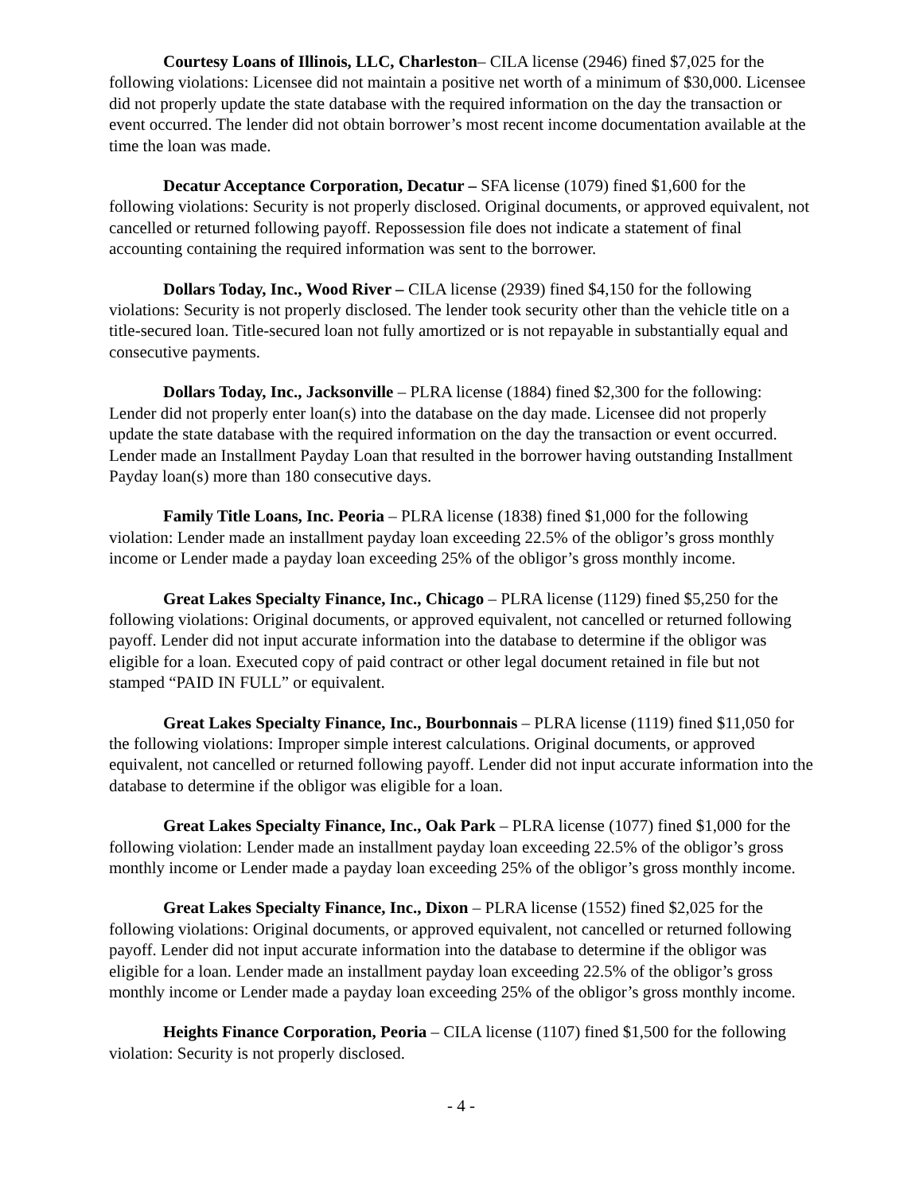Courtesy Loans of Illinois, LLC, Charleston– CILA license (2946) fined $7,025 for the following violations: Licensee did not maintain a positive net worth of a minimum of $30,000. Licensee did not properly update the state database with the required information on the day the transaction or event occurred. The lender did not obtain borrower’s most recent income documentation available at the time the loan was made.
Decatur Acceptance Corporation, Decatur – SFA license (1079) fined $1,600 for the following violations: Security is not properly disclosed. Original documents, or approved equivalent, not cancelled or returned following payoff. Repossession file does not indicate a statement of final accounting containing the required information was sent to the borrower.
Dollars Today, Inc., Wood River – CILA license (2939) fined $4,150 for the following violations: Security is not properly disclosed. The lender took security other than the vehicle title on a title-secured loan. Title-secured loan not fully amortized or is not repayable in substantially equal and consecutive payments.
Dollars Today, Inc., Jacksonville – PLRA license (1884) fined $2,300 for the following: Lender did not properly enter loan(s) into the database on the day made. Licensee did not properly update the state database with the required information on the day the transaction or event occurred. Lender made an Installment Payday Loan that resulted in the borrower having outstanding Installment Payday loan(s) more than 180 consecutive days.
Family Title Loans, Inc. Peoria – PLRA license (1838) fined $1,000 for the following violation: Lender made an installment payday loan exceeding 22.5% of the obligor’s gross monthly income or Lender made a payday loan exceeding 25% of the obligor’s gross monthly income.
Great Lakes Specialty Finance, Inc., Chicago – PLRA license (1129) fined $5,250 for the following violations: Original documents, or approved equivalent, not cancelled or returned following payoff. Lender did not input accurate information into the database to determine if the obligor was eligible for a loan. Executed copy of paid contract or other legal document retained in file but not stamped “PAID IN FULL” or equivalent.
Great Lakes Specialty Finance, Inc., Bourbonnais – PLRA license (1119) fined $11,050 for the following violations: Improper simple interest calculations. Original documents, or approved equivalent, not cancelled or returned following payoff. Lender did not input accurate information into the database to determine if the obligor was eligible for a loan.
Great Lakes Specialty Finance, Inc., Oak Park – PLRA license (1077) fined $1,000 for the following violation: Lender made an installment payday loan exceeding 22.5% of the obligor’s gross monthly income or Lender made a payday loan exceeding 25% of the obligor’s gross monthly income.
Great Lakes Specialty Finance, Inc., Dixon – PLRA license (1552) fined $2,025 for the following violations: Original documents, or approved equivalent, not cancelled or returned following payoff. Lender did not input accurate information into the database to determine if the obligor was eligible for a loan. Lender made an installment payday loan exceeding 22.5% of the obligor’s gross monthly income or Lender made a payday loan exceeding 25% of the obligor’s gross monthly income.
Heights Finance Corporation, Peoria – CILA license (1107) fined $1,500 for the following violation: Security is not properly disclosed.
- 4 -